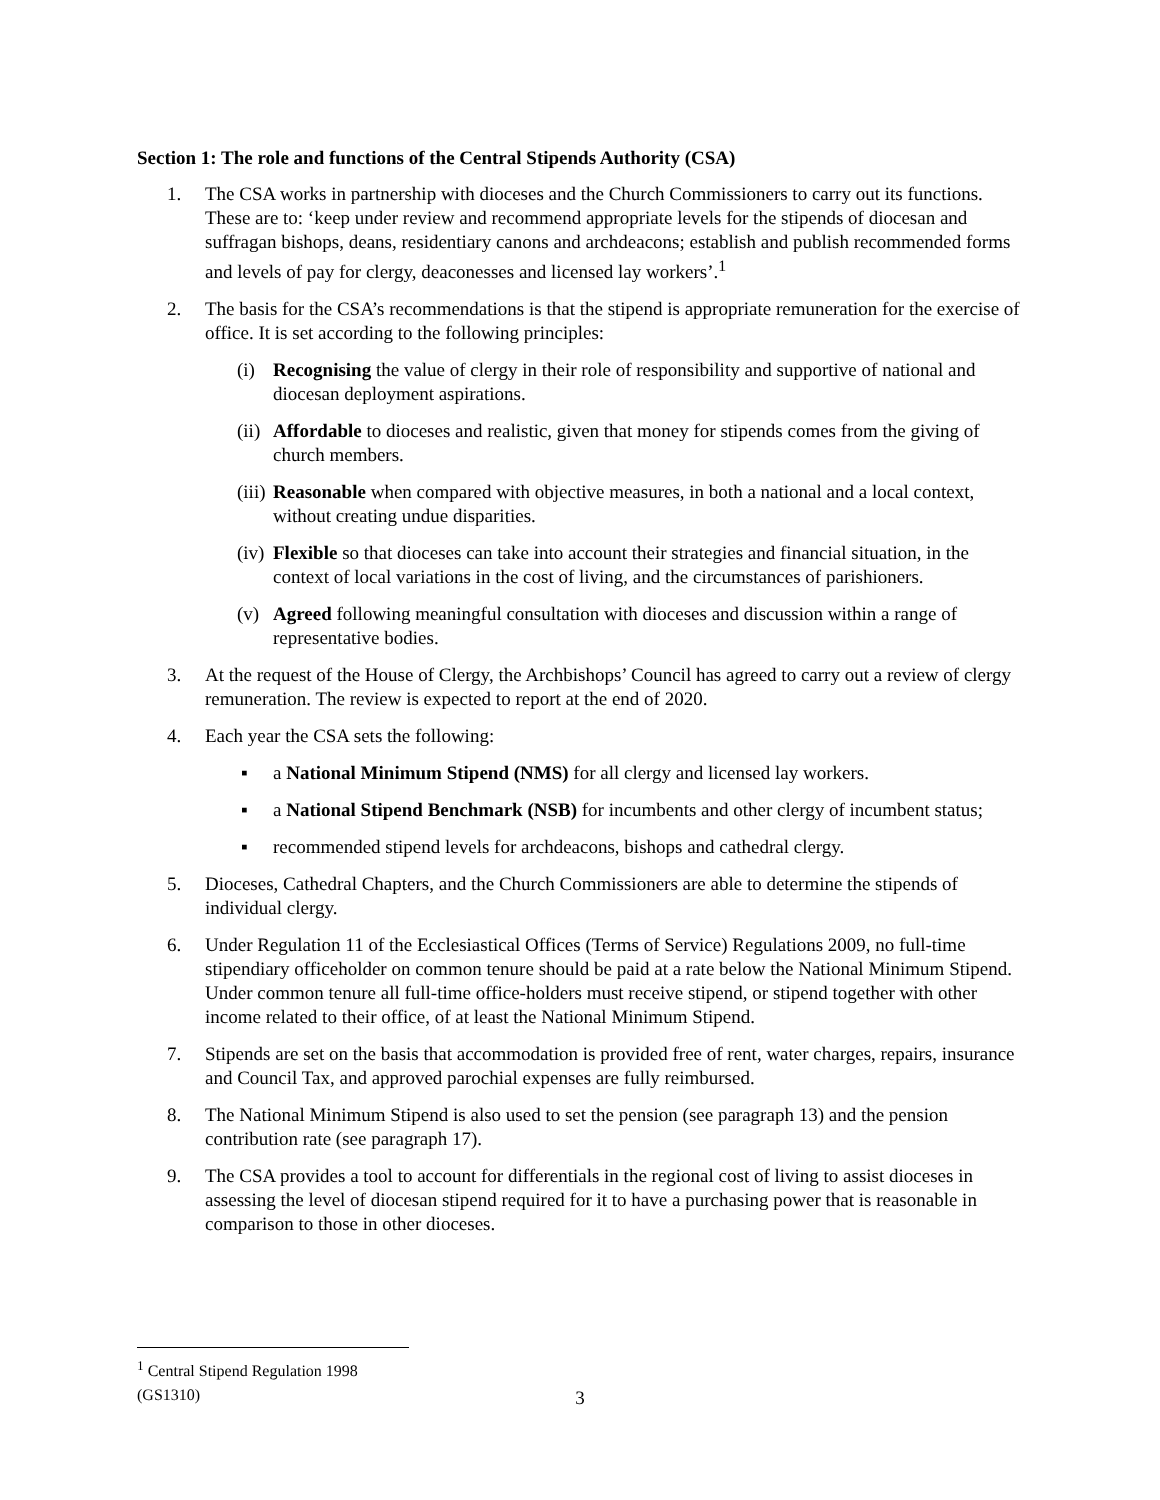Section 1: The role and functions of the Central Stipends Authority (CSA)
1. The CSA works in partnership with dioceses and the Church Commissioners to carry out its functions. These are to: ‘keep under review and recommend appropriate levels for the stipends of diocesan and suffragan bishops, deans, residentiary canons and archdeacons; establish and publish recommended forms and levels of pay for clergy, deaconesses and licensed lay workers’.<sup>1</sup>
2. The basis for the CSA’s recommendations is that the stipend is appropriate remuneration for the exercise of office. It is set according to the following principles:
(i) Recognising the value of clergy in their role of responsibility and supportive of national and diocesan deployment aspirations.
(ii) Affordable to dioceses and realistic, given that money for stipends comes from the giving of church members.
(iii) Reasonable when compared with objective measures, in both a national and a local context, without creating undue disparities.
(iv) Flexible so that dioceses can take into account their strategies and financial situation, in the context of local variations in the cost of living, and the circumstances of parishioners.
(v) Agreed following meaningful consultation with dioceses and discussion within a range of representative bodies.
3. At the request of the House of Clergy, the Archbishops’ Council has agreed to carry out a review of clergy remuneration. The review is expected to report at the end of 2020.
4. Each year the CSA sets the following:
▪ a National Minimum Stipend (NMS) for all clergy and licensed lay workers.
▪ a National Stipend Benchmark (NSB) for incumbents and other clergy of incumbent status;
▪ recommended stipend levels for archdeacons, bishops and cathedral clergy.
5. Dioceses, Cathedral Chapters, and the Church Commissioners are able to determine the stipends of individual clergy.
6. Under Regulation 11 of the Ecclesiastical Offices (Terms of Service) Regulations 2009, no full-time stipendiary officeholder on common tenure should be paid at a rate below the National Minimum Stipend. Under common tenure all full-time office-holders must receive stipend, or stipend together with other income related to their office, of at least the National Minimum Stipend.
7. Stipends are set on the basis that accommodation is provided free of rent, water charges, repairs, insurance and Council Tax, and approved parochial expenses are fully reimbursed.
8. The National Minimum Stipend is also used to set the pension (see paragraph 13) and the pension contribution rate (see paragraph 17).
9. The CSA provides a tool to account for differentials in the regional cost of living to assist dioceses in assessing the level of diocesan stipend required for it to have a purchasing power that is reasonable in comparison to those in other dioceses.
<sup>1</sup> Central Stipend Regulation 1998 (GS1310)
3